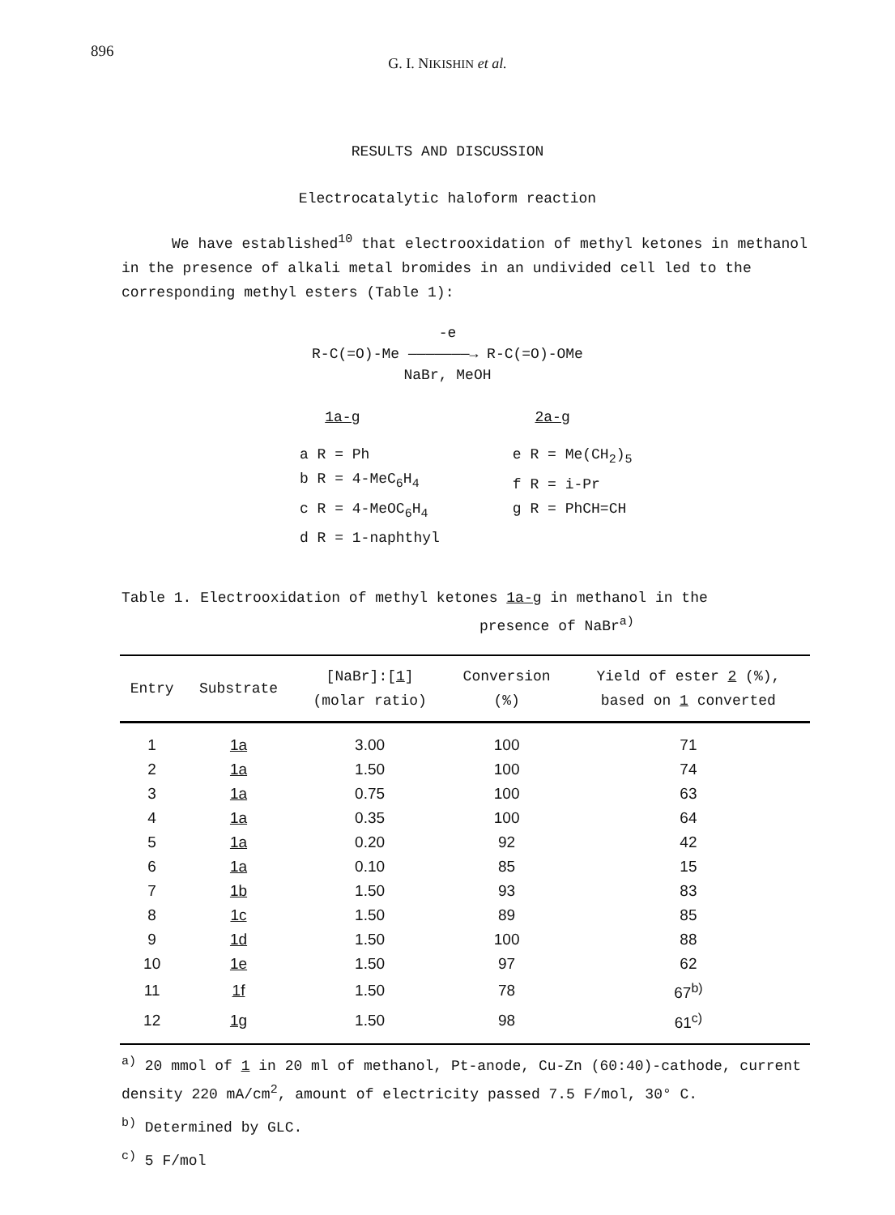896
G. I. NIKISHIN et al.
RESULTS AND DISCUSSION
Electrocatalytic haloform reaction
We have established<sup>10</sup> that electrooxidation of methyl ketones in methanol in the presence of alkali metal bromides in an undivided cell led to the corresponding methyl esters (Table 1):
-e
R-C(=O)-Me ———————→ R-C(=O)-OMe
NaBr, MeOH
1a-g 2a-g
a R = Ph
b R = 4-MeC<sub>6</sub>H<sub>4</sub>
c R = 4-MeOC<sub>6</sub>H<sub>4</sub>
d R = 1-naphthyl
e R = Me(CH<sub>2</sub>)<sub>5</sub>
f R = i-Pr
g R = PhCH=CH
Table 1. Electrooxidation of methyl ketones 1a-g in methanol in the
presence of NaBr<sup>a)</sup>
| Entry | Substrate | [NaBr]:[ 1 ] (molar ratio) | Conversion (%) | Yield of ester 2 (%), based on 1 converted |
| --- | --- | --- | --- | --- |
| 1 | 1a | 3.00 | 100 | 71 |
| 2 | 1a | 1.50 | 100 | 74 |
| 3 | 1a | 0.75 | 100 | 63 |
| 4 | 1a | 0.35 | 100 | 64 |
| 5 | 1a | 0.20 | 92 | 42 |
| 6 | 1a | 0.10 | 85 | 15 |
| 7 | 1b | 1.50 | 93 | 83 |
| 8 | 1c | 1.50 | 89 | 85 |
| 9 | 1d | 1.50 | 100 | 88 |
| 10 | 1e | 1.50 | 97 | 62 |
| 11 | 1f | 1.50 | 78 | 67<sup>b)</sup> |
| 12 | 1g | 1.50 | 98 | 61<sup>c)</sup> |
<sup>a)</sup> 20 mmol of 1 in 20 ml of methanol, Pt-anode, Cu-Zn (60:40)-cathode, current density 220 mA/cm<sup>2</sup>, amount of electricity passed 7.5 F/mol, 30° C.
<sup>b)</sup> Determined by GLC.
<sup>c)</sup> 5 F/mol